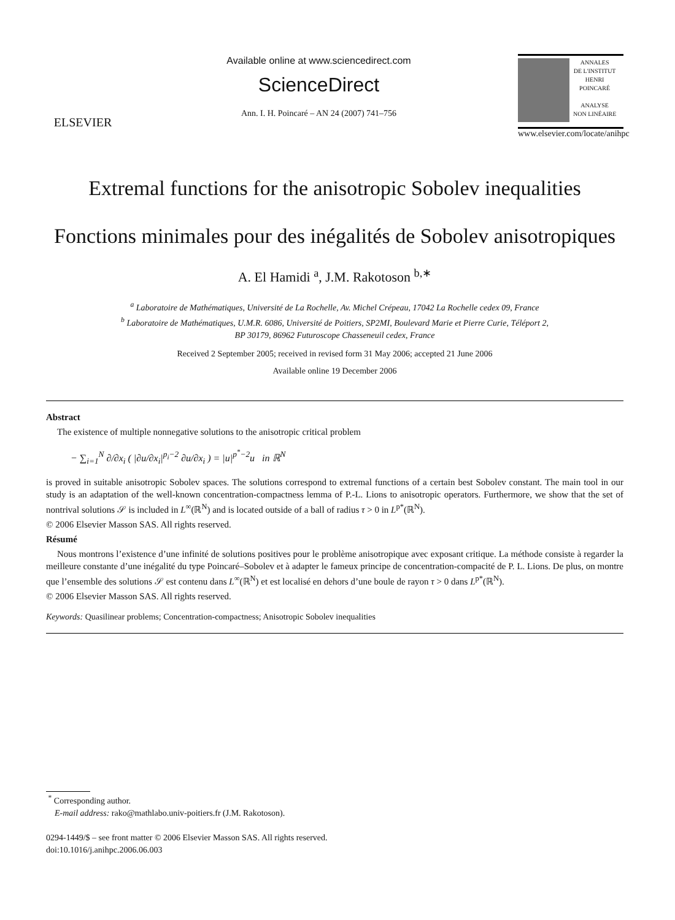ELSEVIER
Available online at www.sciencedirect.com
ScienceDirect
Ann. I. H. Poincaré – AN 24 (2007) 741–756
ANNALES
DE L'INSTITUT
HENRI
POINCARÉ
ANALYSE
NON LINÉAIRE
www.elsevier.com/locate/anihpc
Extremal functions for the anisotropic Sobolev inequalities
Fonctions minimales pour des inégalités de Sobolev anisotropiques
A. El Hamidi <sup>a</sup>, J.M. Rakotoson <sup>b,∗</sup>
<sup>a</sup> Laboratoire de Mathématiques, Université de La Rochelle, Av. Michel Crépeau, 17042 La Rochelle cedex 09, France
<sup>b</sup> Laboratoire de Mathématiques, U.M.R. 6086, Université de Poitiers, SP2MI, Boulevard Marie et Pierre Curie, Téléport 2,
BP 30179, 86962 Futuroscope Chasseneuil cedex, France
Received 2 September 2005; received in revised form 31 May 2006; accepted 21 June 2006
Available online 19 December 2006
Abstract
The existence of multiple nonnegative solutions to the anisotropic critical problem
− ∑<sub>i=1</sub><sup>N</sup> ∂/∂x<sub>i</sub> ( |∂u/∂x<sub>i</sub>|<sup>p<sub>i</sub>−2</sup> ∂u/∂x<sub>i</sub> ) = |u|<sup>p<sup>*</sup>−2</sup>u in ℝ<sup>N</sup>
is proved in suitable anisotropic Sobolev spaces. The solutions correspond to extremal functions of a certain best Sobolev constant. The main tool in our study is an adaptation of the well-known concentration-compactness lemma of P.-L. Lions to anisotropic operators. Furthermore, we show that the set of nontrival solutions 𝒮 is included in L<sup>∞</sup>(ℝ<sup>N</sup>) and is located outside of a ball of radius τ > 0 in L<sup>p*</sup>(ℝ<sup>N</sup>).
© 2006 Elsevier Masson SAS. All rights reserved.
Résumé
Nous montrons l’existence d’une infinité de solutions positives pour le problème anisotropique avec exposant critique. La méthode consiste à regarder la meilleure constante d’une inégalité du type Poincaré–Sobolev et à adapter le fameux principe de concentration-compacité de P. L. Lions. De plus, on montre que l’ensemble des solutions 𝒮 est contenu dans L<sup>∞</sup>(ℝ<sup>N</sup>) et est localisé en dehors d’une boule de rayon τ > 0 dans L<sup>p*</sup>(ℝ<sup>N</sup>).
© 2006 Elsevier Masson SAS. All rights reserved.
Keywords: Quasilinear problems; Concentration-compactness; Anisotropic Sobolev inequalities
<sup>*</sup> Corresponding author.
E-mail address: rako@mathlabo.univ-poitiers.fr (J.M. Rakotoson).
0294-1449/$ – see front matter © 2006 Elsevier Masson SAS. All rights reserved.
doi:10.1016/j.anihpc.2006.06.003